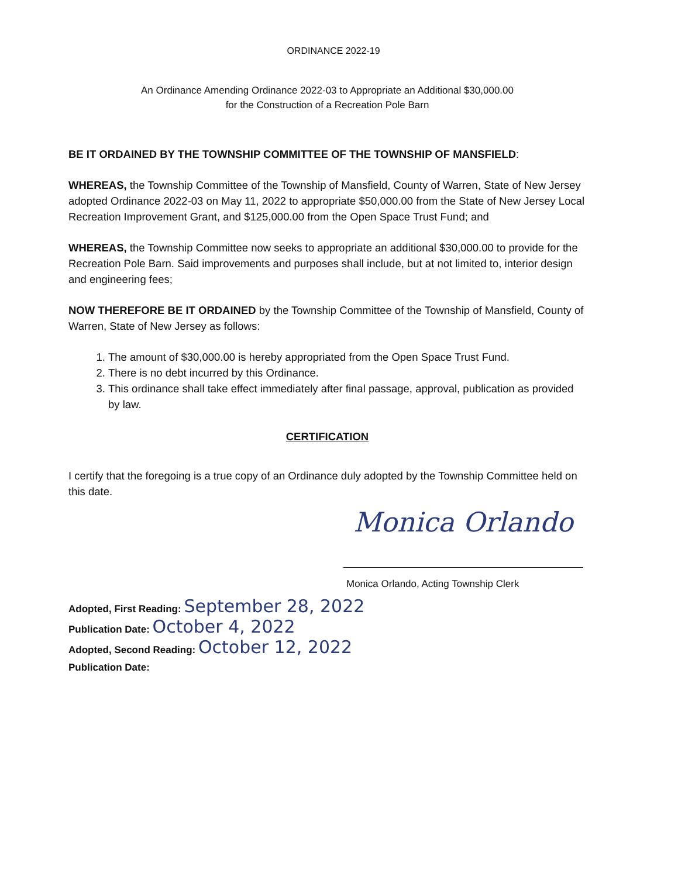ORDINANCE 2022-19
An Ordinance Amending Ordinance 2022-03 to Appropriate an Additional $30,000.00
for the Construction of a Recreation Pole Barn
BE IT ORDAINED BY THE TOWNSHIP COMMITTEE OF THE TOWNSHIP OF MANSFIELD:
WHEREAS, the Township Committee of the Township of Mansfield, County of Warren, State of New Jersey adopted Ordinance 2022-03 on May 11, 2022 to appropriate $50,000.00 from the State of New Jersey Local Recreation Improvement Grant, and $125,000.00 from the Open Space Trust Fund; and
WHEREAS, the Township Committee now seeks to appropriate an additional $30,000.00 to provide for the Recreation Pole Barn. Said improvements and purposes shall include, but at not limited to, interior design and engineering fees;
NOW THEREFORE BE IT ORDAINED by the Township Committee of the Township of Mansfield, County of Warren, State of New Jersey as follows:
1. The amount of $30,000.00 is hereby appropriated from the Open Space Trust Fund.
2. There is no debt incurred by this Ordinance.
3. This ordinance shall take effect immediately after final passage, approval, publication as provided by law.
CERTIFICATION
I certify that the foregoing is a true copy of an Ordinance duly adopted by the Township Committee held on this date.
Monica Orlando
Monica Orlando, Acting Township Clerk
Adopted, First Reading: September 28, 2022
Publication Date: October 4, 2022
Adopted, Second Reading: October 12, 2022
Publication Date: